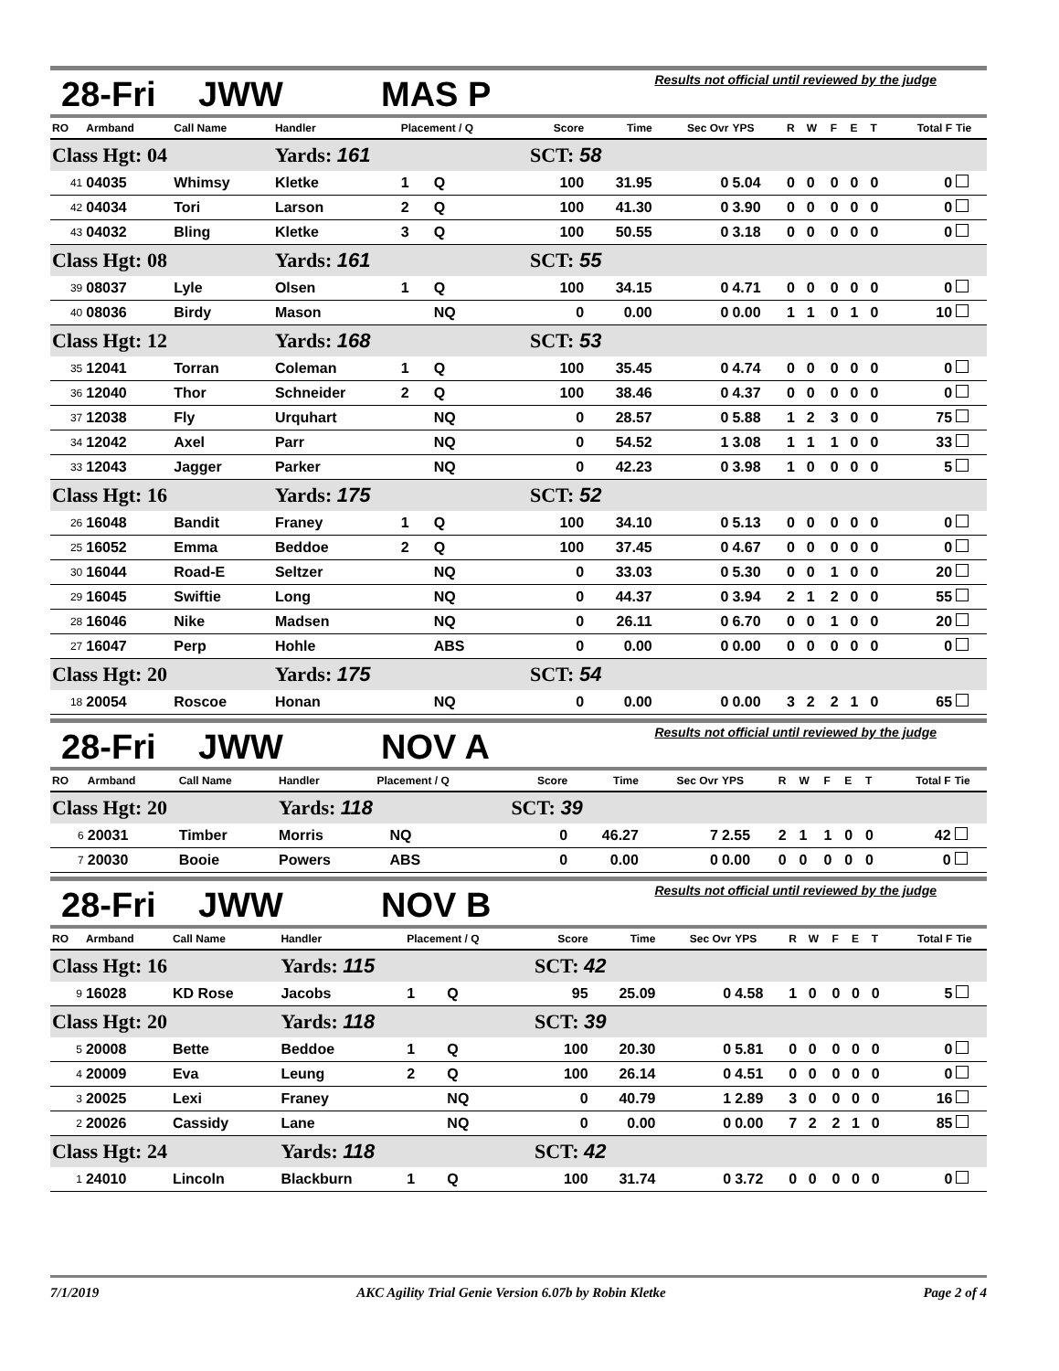28-Fri JWW MAS P
Results not official until reviewed by the judge
| RO | Armband | Call Name | Handler | Placement / Q | | Score | Time | Sec Ovr | YPS | R | W | F | E | T | Total F | Tie |
| --- | --- | --- | --- | --- | --- | --- | --- | --- | --- | --- | --- | --- | --- | --- | --- | --- |
| Class Hgt: 04 | | | Yards: 161 | | | SCT: 58 | | | | | | | | | | |
| 41 | 04035 | Whimsy | Kletke | 1 | Q | 100 | 31.95 | 0 | 5.04 | 0 | 0 | 0 | 0 | 0 | 0 | |
| 42 | 04034 | Tori | Larson | 2 | Q | 100 | 41.30 | 0 | 3.90 | 0 | 0 | 0 | 0 | 0 | 0 | |
| 43 | 04032 | Bling | Kletke | 3 | Q | 100 | 50.55 | 0 | 3.18 | 0 | 0 | 0 | 0 | 0 | 0 | |
| Class Hgt: 08 | | | Yards: 161 | | | SCT: 55 | | | | | | | | | | |
| 39 | 08037 | Lyle | Olsen | 1 | Q | 100 | 34.15 | 0 | 4.71 | 0 | 0 | 0 | 0 | 0 | 0 | |
| 40 | 08036 | Birdy | Mason | | NQ | 0 | 0.00 | 0 | 0.00 | 1 | 1 | 0 | 1 | 0 | 10 | |
| Class Hgt: 12 | | | Yards: 168 | | | SCT: 53 | | | | | | | | | | |
| 35 | 12041 | Torran | Coleman | 1 | Q | 100 | 35.45 | 0 | 4.74 | 0 | 0 | 0 | 0 | 0 | 0 | |
| 36 | 12040 | Thor | Schneider | 2 | Q | 100 | 38.46 | 0 | 4.37 | 0 | 0 | 0 | 0 | 0 | 0 | |
| 37 | 12038 | Fly | Urquhart | | NQ | 0 | 28.57 | 0 | 5.88 | 1 | 2 | 3 | 0 | 0 | 75 | |
| 34 | 12042 | Axel | Parr | | NQ | 0 | 54.52 | 1 | 3.08 | 1 | 1 | 1 | 0 | 0 | 33 | |
| 33 | 12043 | Jagger | Parker | | NQ | 0 | 42.23 | 0 | 3.98 | 1 | 0 | 0 | 0 | 0 | 5 | |
| Class Hgt: 16 | | | Yards: 175 | | | SCT: 52 | | | | | | | | | | |
| 26 | 16048 | Bandit | Franey | 1 | Q | 100 | 34.10 | 0 | 5.13 | 0 | 0 | 0 | 0 | 0 | 0 | |
| 25 | 16052 | Emma | Beddoe | 2 | Q | 100 | 37.45 | 0 | 4.67 | 0 | 0 | 0 | 0 | 0 | 0 | |
| 30 | 16044 | Road-E | Seltzer | | NQ | 0 | 33.03 | 0 | 5.30 | 0 | 0 | 1 | 0 | 0 | 20 | |
| 29 | 16045 | Swiftie | Long | | NQ | 0 | 44.37 | 0 | 3.94 | 2 | 1 | 2 | 0 | 0 | 55 | |
| 28 | 16046 | Nike | Madsen | | NQ | 0 | 26.11 | 0 | 6.70 | 0 | 0 | 1 | 0 | 0 | 20 | |
| 27 | 16047 | Perp | Hohle | | ABS | 0 | 0.00 | 0 | 0.00 | 0 | 0 | 0 | 0 | 0 | 0 | |
| Class Hgt: 20 | | | Yards: 175 | | | SCT: 54 | | | | | | | | | | |
| 18 | 20054 | Roscoe | Honan | | NQ | 0 | 0.00 | 0 | 0.00 | 3 | 2 | 2 | 1 | 0 | 65 | |
28-Fri JWW NOV A
Results not official until reviewed by the judge
| RO | Armband | Call Name | Handler | Placement / Q | | Score | Time | Sec Ovr | YPS | R | W | F | E | T | Total F | Tie |
| --- | --- | --- | --- | --- | --- | --- | --- | --- | --- | --- | --- | --- | --- | --- | --- | --- |
| Class Hgt: 20 | | | Yards: 118 | | | SCT: 39 | | | | | | | | | | |
| 6 | 20031 | Timber | Morris | | NQ | 0 | 46.27 | 7 | 2.55 | 2 | 1 | 1 | 0 | 0 | 42 | |
| 7 | 20030 | Booie | Powers | | ABS | 0 | 0.00 | 0 | 0.00 | 0 | 0 | 0 | 0 | 0 | 0 | |
28-Fri JWW NOV B
Results not official until reviewed by the judge
| RO | Armband | Call Name | Handler | Placement / Q | | Score | Time | Sec Ovr | YPS | R | W | F | E | T | Total F | Tie |
| --- | --- | --- | --- | --- | --- | --- | --- | --- | --- | --- | --- | --- | --- | --- | --- | --- |
| Class Hgt: 16 | | | Yards: 115 | | | SCT: 42 | | | | | | | | | | |
| 9 | 16028 | KD Rose | Jacobs | 1 | Q | 95 | 25.09 | 0 | 4.58 | 1 | 0 | 0 | 0 | 0 | 5 | |
| Class Hgt: 20 | | | Yards: 118 | | | SCT: 39 | | | | | | | | | | |
| 5 | 20008 | Bette | Beddoe | 1 | Q | 100 | 20.30 | 0 | 5.81 | 0 | 0 | 0 | 0 | 0 | 0 | |
| 4 | 20009 | Eva | Leung | 2 | Q | 100 | 26.14 | 0 | 4.51 | 0 | 0 | 0 | 0 | 0 | 0 | |
| 3 | 20025 | Lexi | Franey | | NQ | 0 | 40.79 | 1 | 2.89 | 3 | 0 | 0 | 0 | 0 | 16 | |
| 2 | 20026 | Cassidy | Lane | | NQ | 0 | 0.00 | 0 | 0.00 | 7 | 2 | 2 | 1 | 0 | 85 | |
| Class Hgt: 24 | | | Yards: 118 | | | SCT: 42 | | | | | | | | | | |
| 1 | 24010 | Lincoln | Blackburn | 1 | Q | 100 | 31.74 | 0 | 3.72 | 0 | 0 | 0 | 0 | 0 | 0 | |
7/1/2019 AKC Agility Trial Genie Version 6.07b by Robin Kletke Page 2 of 4